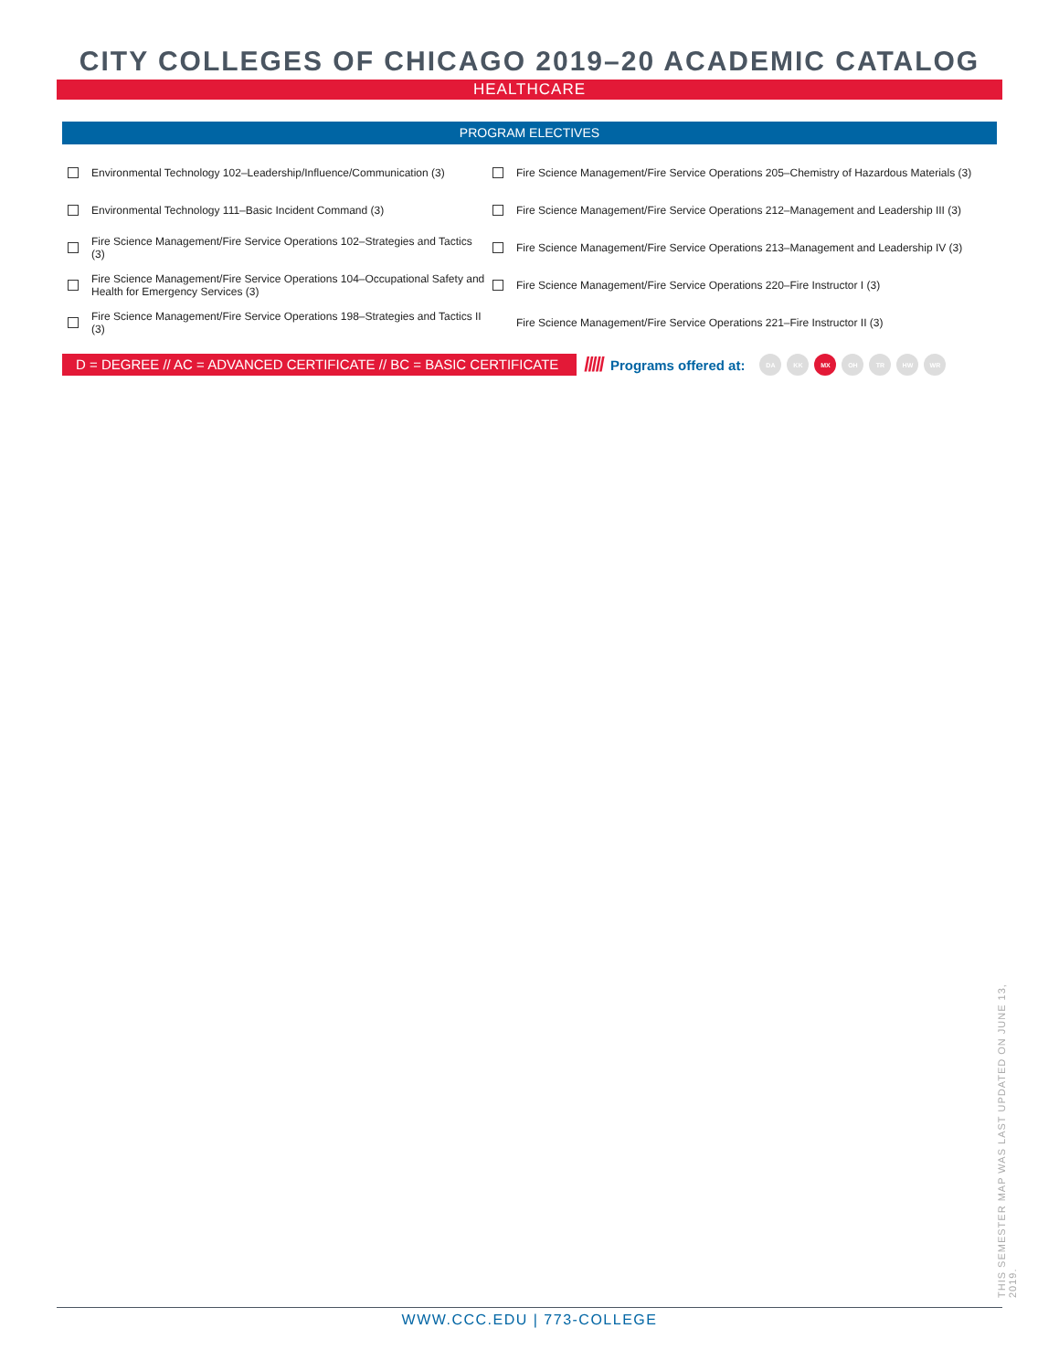CITY COLLEGES OF CHICAGO 2019–20 ACADEMIC CATALOG
HEALTHCARE
PROGRAM ELECTIVES
Environmental Technology 102–Leadership/Influence/Communication (3)
Environmental Technology 111–Basic Incident Command (3)
Fire Science Management/Fire Service Operations 102–Strategies and Tactics (3)
Fire Science Management/Fire Service Operations 104–Occupational Safety and Health for Emergency Services (3)
Fire Science Management/Fire Service Operations 198–Strategies and Tactics II (3)
Fire Science Management/Fire Service Operations 205–Chemistry of Hazardous Materials (3)
Fire Science Management/Fire Service Operations 212–Management and Leadership III (3)
Fire Science Management/Fire Service Operations 213–Management and Leadership IV (3)
Fire Science Management/Fire Service Operations 220–Fire Instructor I (3)
Fire Science Management/Fire Service Operations 221–Fire Instructor II (3)
D = DEGREE // AC = ADVANCED CERTIFICATE // BC = BASIC CERTIFICATE ///// Programs offered at: DA KK MX OH TR HW WR
THIS SEMESTER MAP WAS LAST UPDATED ON JUNE 13, 2019.
WWW.CCC.EDU | 773-COLLEGE